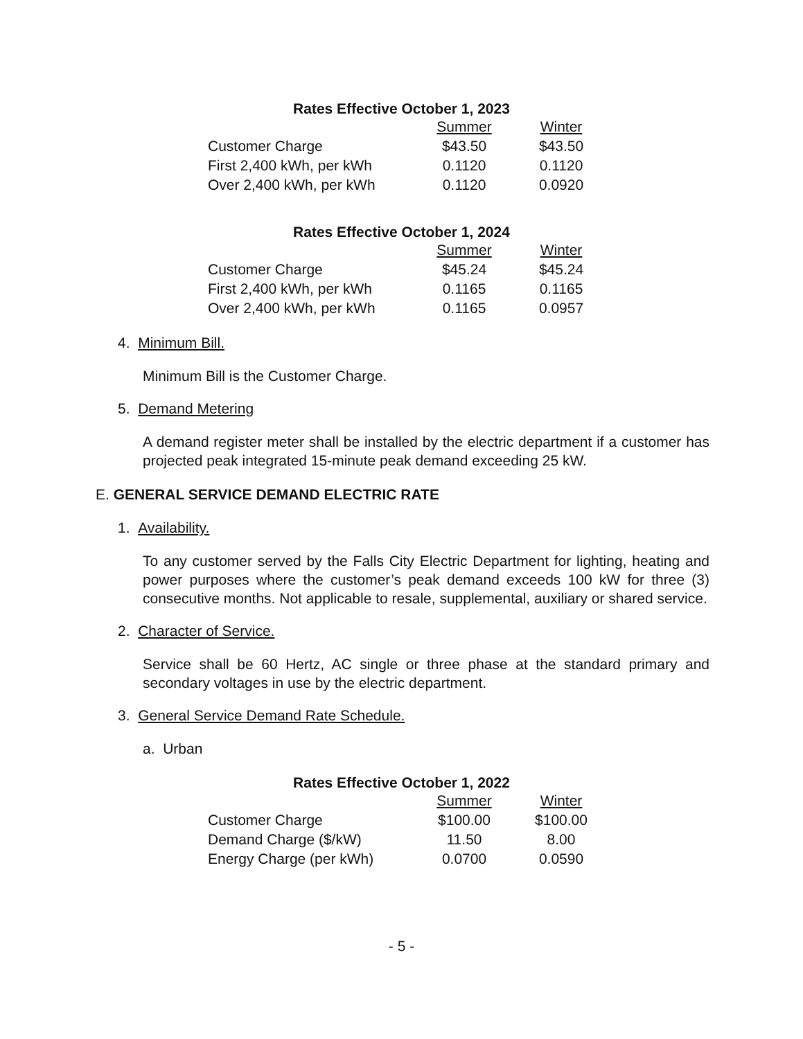Rates Effective October 1, 2023
| | Summer | Winter |
| Customer Charge | $43.50 | $43.50 |
| First 2,400 kWh, per kWh | 0.1120 | 0.1120 |
| Over 2,400 kWh, per kWh | 0.1120 | 0.0920 |
Rates Effective October 1, 2024
| | Summer | Winter |
| Customer Charge | $45.24 | $45.24 |
| First 2,400 kWh, per kWh | 0.1165 | 0.1165 |
| Over 2,400 kWh, per kWh | 0.1165 | 0.0957 |
4. Minimum Bill.
Minimum Bill is the Customer Charge.
5. Demand Metering
A demand register meter shall be installed by the electric department if a customer has projected peak integrated 15-minute peak demand exceeding 25 kW.
E. GENERAL SERVICE DEMAND ELECTRIC RATE
1. Availability.
To any customer served by the Falls City Electric Department for lighting, heating and power purposes where the customer’s peak demand exceeds 100 kW for three (3) consecutive months. Not applicable to resale, supplemental, auxiliary or shared service.
2. Character of Service.
Service shall be 60 Hertz, AC single or three phase at the standard primary and secondary voltages in use by the electric department.
3. General Service Demand Rate Schedule.
a. Urban
Rates Effective October 1, 2022
| | Summer | Winter |
| Customer Charge | $100.00 | $100.00 |
| Demand Charge ($/kW) | 11.50 | 8.00 |
| Energy Charge (per kWh) | 0.0700 | 0.0590 |
- 5 -